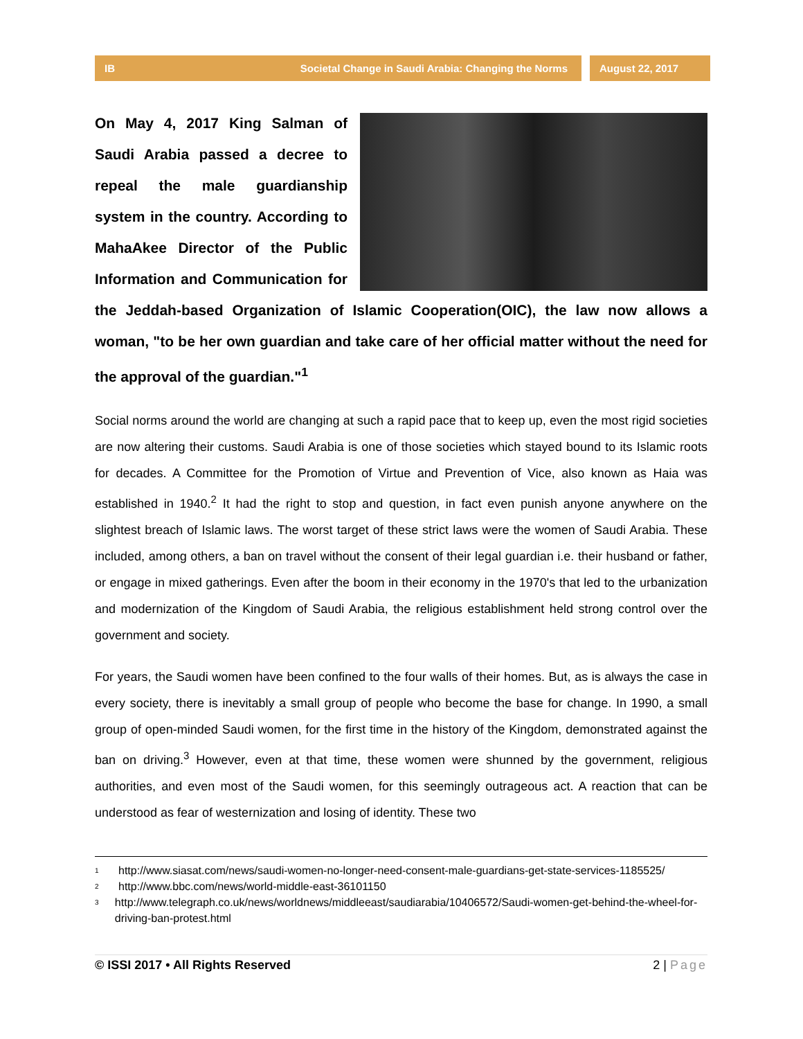IB Societal Change in Saudi Arabia: Changing the Norms
August 22, 2017
On May 4, 2017 King Salman of Saudi Arabia passed a decree to repeal the male guardianship system in the country. According to MahaAkee Director of the Public Information and Communication for the Jeddah-based Organization of Islamic Cooperation(OIC), the law now allows a woman, "to be her own guardian and take care of her official matter without the need for the approval of the guardian."<sup>1</sup>
Social norms around the world are changing at such a rapid pace that to keep up, even the most rigid societies are now altering their customs. Saudi Arabia is one of those societies which stayed bound to its Islamic roots for decades. A Committee for the Promotion of Virtue and Prevention of Vice, also known as Haia was established in 1940.<sup>2</sup> It had the right to stop and question, in fact even punish anyone anywhere on the slightest breach of Islamic laws. The worst target of these strict laws were the women of Saudi Arabia. These included, among others, a ban on travel without the consent of their legal guardian i.e. their husband or father, or engage in mixed gatherings. Even after the boom in their economy in the 1970's that led to the urbanization and modernization of the Kingdom of Saudi Arabia, the religious establishment held strong control over the government and society.
For years, the Saudi women have been confined to the four walls of their homes. But, as is always the case in every society, there is inevitably a small group of people who become the base for change. In 1990, a small group of open-minded Saudi women, for the first time in the history of the Kingdom, demonstrated against the ban on driving.<sup>3</sup> However, even at that time, these women were shunned by the government, religious authorities, and even most of the Saudi women, for this seemingly outrageous act. A reaction that can be understood as fear of westernization and losing of identity. These two
<sup>1</sup> http://www.siasat.com/news/saudi-women-no-longer-need-consent-male-guardians-get-state-services-1185525/
<sup>2</sup> http://www.bbc.com/news/world-middle-east-36101150
<sup>3</sup> http://www.telegraph.co.uk/news/worldnews/middleeast/saudiarabia/10406572/Saudi-women-get-behind-the-wheel-for-driving-ban-protest.html
© ISSI 2017 • All Rights Reserved 2 | Page